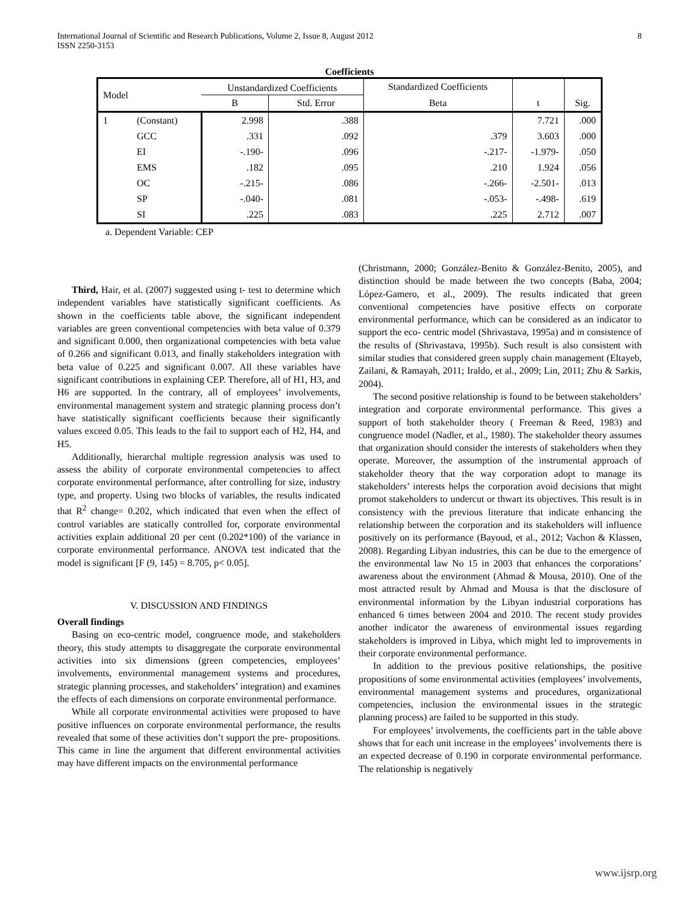International Journal of Scientific and Research Publications, Volume 2, Issue 8, August 2012
ISSN 2250-3153
8
Coefficients
| Model | | Unstandardized Coefficients | | Standardized Coefficients | | |
| --- | --- | --- | --- | --- | --- | --- |
| | | B | Std. Error | Beta | t | Sig. |
| 1 | (Constant) | 2.998 | .388 | | 7.721 | .000 |
| | GCC | .331 | .092 | .379 | 3.603 | .000 |
| | EI | -.190- | .096 | -.217- | -1.979- | .050 |
| | EMS | .182 | .095 | .210 | 1.924 | .056 |
| | OC | -.215- | .086 | -.266- | -2.501- | .013 |
| | SP | -.040- | .081 | -.053- | -.498- | .619 |
| | SI | .225 | .083 | .225 | 2.712 | .007 |
a. Dependent Variable: CEP
Third, Hair, et al. (2007) suggested using t- test to determine which independent variables have statistically significant coefficients. As shown in the coefficients table above, the significant independent variables are green conventional competencies with beta value of 0.379 and significant 0.000, then organizational competencies with beta value of 0.266 and significant 0.013, and finally stakeholders integration with beta value of 0.225 and significant 0.007. All these variables have significant contributions in explaining CEP. Therefore, all of H1, H3, and H6 are supported. In the contrary, all of employees’ involvements, environmental management system and strategic planning process don’t have statistically significant coefficients because their significantly values exceed 0.05. This leads to the fail to support each of H2, H4, and H5.
Additionally, hierarchal multiple regression analysis was used to assess the ability of corporate environmental competencies to affect corporate environmental performance, after controlling for size, industry type, and property. Using two blocks of variables, the results indicated that R<sup>2</sup> change= 0.202, which indicated that even when the effect of control variables are statically controlled for, corporate environmental activities explain additional 20 per cent (0.202*100) of the variance in corporate environmental performance. ANOVA test indicated that the model is significant [F (9, 145) = 8.705, p< 0.05].
V. DISCUSSION AND FINDINGS
Overall findings
Basing on eco-centric model, congruence mode, and stakeholders theory, this study attempts to disaggregate the corporate environmental activities into six dimensions (green competencies, employees’ involvements, environmental management systems and procedures, strategic planning processes, and stakeholders’ integration) and examines the effects of each dimensions on corporate environmental performance.
While all corporate environmental activities were proposed to have positive influences on corporate environmental performance, the results revealed that some of these activities don’t support the pre- propositions. This came in line the argument that different environmental activities may have different impacts on the environmental performance
(Christmann, 2000; González-Benito & González-Benito, 2005), and distinction should be made between the two concepts (Baba, 2004; López-Gamero, et al., 2009). The results indicated that green conventional competencies have positive effects on corporate environmental performance, which can be considered as an indicator to support the eco- centric model (Shrivastava, 1995a) and in consistence of the results of (Shrivastava, 1995b). Such result is also consistent with similar studies that considered green supply chain management (Eltayeb, Zailani, & Ramayah, 2011; Iraldo, et al., 2009; Lin, 2011; Zhu & Sarkis, 2004).
The second positive relationship is found to be between stakeholders’ integration and corporate environmental performance. This gives a support of both stakeholder theory ( Freeman & Reed, 1983) and congruence model (Nadler, et al., 1980). The stakeholder theory assumes that organization should consider the interests of stakeholders when they operate. Moreover, the assumption of the instrumental approach of stakeholder theory that the way corporation adopt to manage its stakeholders’ interests helps the corporation avoid decisions that might promot stakeholders to undercut or thwart its objectives. This result is in consistency with the previous literature that indicate enhancing the relationship between the corporation and its stakeholders will influence positively on its performance (Bayoud, et al., 2012; Vachon & Klassen, 2008). Regarding Libyan industries, this can be due to the emergence of the environmental law No 15 in 2003 that enhances the corporations’ awareness about the environment (Ahmad & Mousa, 2010). One of the most attracted result by Ahmad and Mousa is that the disclosure of environmental information by the Libyan industrial corporations has enhanced 6 times between 2004 and 2010. The recent study provides another indicator the awareness of environmental issues regarding stakeholders is improved in Libya, which might led to improvements in their corporate environmental performance.
In addition to the previous positive relationships, the positive propositions of some environmental activities (employees’ involvements, environmental management systems and procedures, organizational competencies, inclusion the environmental issues in the strategic planning process) are failed to be supported in this study.
For employees’ involvements, the coefficients part in the table above shows that for each unit increase in the employees’ involvements there is an expected decrease of 0.190 in corporate environmental performance. The relationship is negatively
www.ijsrp.org